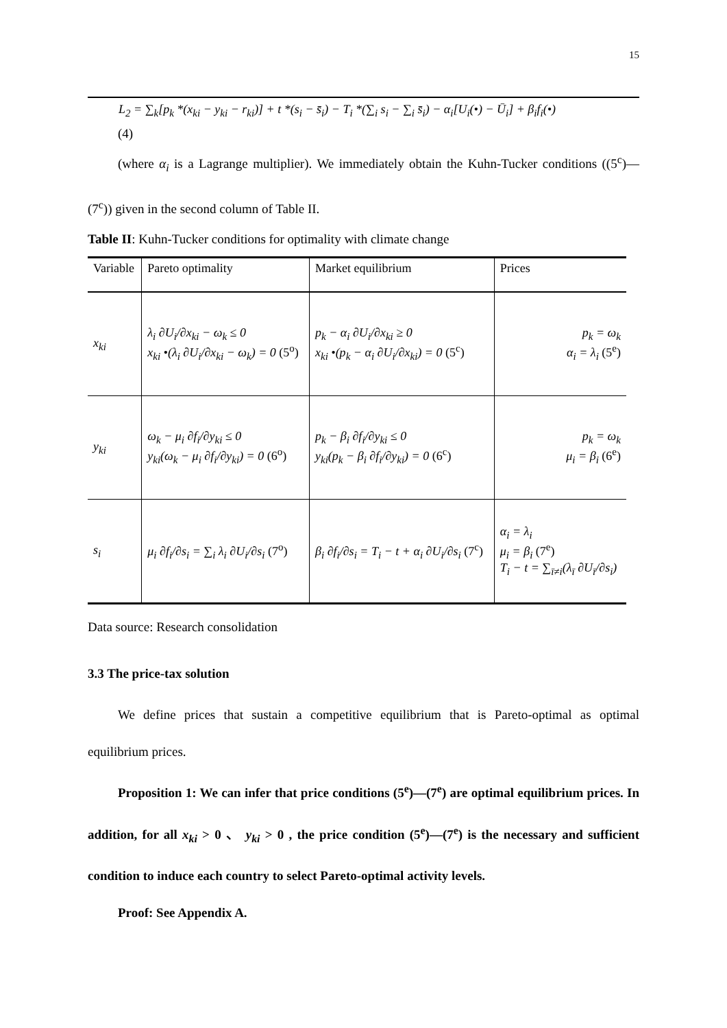15
L<sub>2</sub> = ∑<sub>k</sub>[p<sub>k</sub> *(x<sub>ki</sub> − y<sub>ki</sub> − r<sub>ki</sub>)] + t *(s<sub>i</sub> − s̄<sub>i</sub>) − T<sub>i</sub> *(∑<sub>i</sub> s<sub>i</sub> − ∑<sub>i</sub> s̄<sub>i</sub>) − α<sub>i</sub>[U<sub>i</sub>(•) − Ū<sub>i</sub>] + β<sub>i</sub>f<sub>i</sub>(•)
(4)
(where α<sub>i</sub> is a Lagrange multiplier). We immediately obtain the Kuhn-Tucker conditions ((5<sup>c</sup>)—(7<sup>c</sup>)) given in the second column of Table II.
Table II: Kuhn-Tucker conditions for optimality with climate change
| Variable | Pareto optimality | Market equilibrium | Prices |
| x<sub>ki</sub> | λ<sub>i</sub> ∂U<sub>i</sub>/∂x<sub>ki</sub> − ω<sub>k</sub> ≤ 0 x<sub>ki</sub> •(λ<sub>i</sub> ∂U<sub>i</sub>/∂x<sub>ki</sub> − ω<sub>k</sub>) = 0 (5<sup>o</sup>) | p<sub>k</sub> − α<sub>i</sub> ∂U<sub>i</sub>/∂x<sub>ki</sub> ≥ 0 x<sub>ki</sub> •(p<sub>k</sub> − α<sub>i</sub> ∂U<sub>i</sub>/∂x<sub>ki</sub>) = 0 (5<sup>c</sup>) | p<sub>k</sub> = ω<sub>k</sub> α<sub>i</sub> = λ<sub>i</sub> (5<sup>e</sup>) |
| y<sub>ki</sub> | ω<sub>k</sub> − μ<sub>i</sub> ∂f<sub>i</sub>/∂y<sub>ki</sub> ≤ 0 y<sub>ki</sub>(ω<sub>k</sub> − μ<sub>i</sub> ∂f<sub>i</sub>/∂y<sub>ki</sub>) = 0 (6<sup>o</sup>) | p<sub>k</sub> − β<sub>i</sub> ∂f<sub>i</sub>/∂y<sub>ki</sub> ≤ 0 y<sub>ki</sub>(p<sub>k</sub> − β<sub>i</sub> ∂f<sub>i</sub>/∂y<sub>ki</sub>) = 0 (6<sup>c</sup>) | p<sub>k</sub> = ω<sub>k</sub> μ<sub>i</sub> = β<sub>i</sub> (6<sup>e</sup>) |
| s<sub>i</sub> | μ<sub>i</sub> ∂f<sub>i</sub>/∂s<sub>i</sub> = ∑<sub>i</sub> λ<sub>i</sub> ∂U<sub>i</sub>/∂s<sub>i</sub> (7<sup>o</sup>) | β<sub>i</sub> ∂f<sub>i</sub>/∂s<sub>i</sub> = T<sub>i</sub> − t + α<sub>i</sub> ∂U<sub>i</sub>/∂s<sub>i</sub> (7<sup>c</sup>) | α<sub>i</sub> = λ<sub>i</sub> μ<sub>i</sub> = β<sub>i</sub> (7<sup>e</sup>) T<sub>i</sub> − t = ∑<sub>ī≠i</sub>(λ<sub>ī</sub> ∂U<sub>ī</sub>/∂s<sub>i</sub>) |
Data source: Research consolidation
3.3 The price-tax solution
We define prices that sustain a competitive equilibrium that is Pareto-optimal as optimal equilibrium prices.
Proposition 1: We can infer that price conditions (5<sup>e</sup>)—(7<sup>e</sup>) are optimal equilibrium prices. In addition, for all x<sub>ki</sub> > 0 、 y<sub>ki</sub> > 0 , the price condition (5<sup>e</sup>)—(7<sup>e</sup>) is the necessary and sufficient condition to induce each country to select Pareto-optimal activity levels.
Proof: See Appendix A.